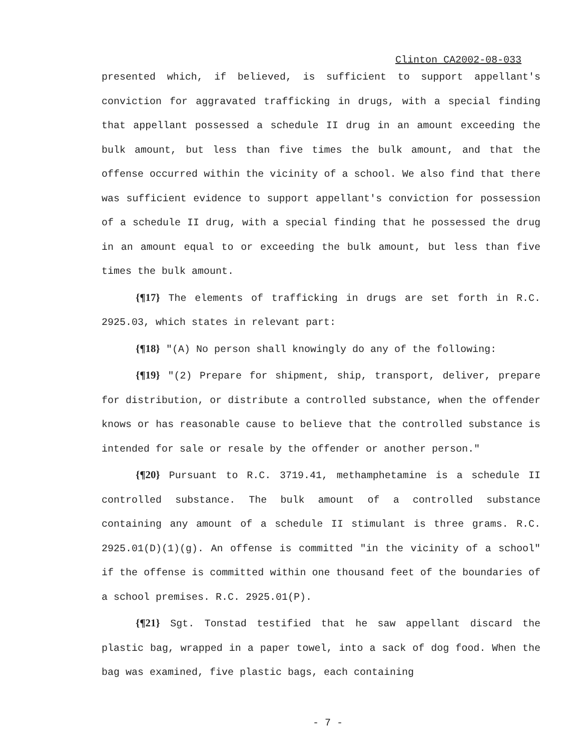Clinton CA2002-08-033
presented which, if believed, is sufficient to support appellant's conviction for aggravated trafficking in drugs, with a special finding that appellant possessed a schedule II drug in an amount exceeding the bulk amount, but less than five times the bulk amount, and that the offense occurred within the vicinity of a school. We also find that there was sufficient evidence to support appellant's conviction for possession of a schedule II drug, with a special finding that he possessed the drug in an amount equal to or exceeding the bulk amount, but less than five times the bulk amount.
{¶17} The elements of trafficking in drugs are set forth in R.C. 2925.03, which states in relevant part:
{¶18} "(A) No person shall knowingly do any of the following:
{¶19} "(2) Prepare for shipment, ship, transport, deliver, prepare for distribution, or distribute a controlled substance, when the offender knows or has reasonable cause to believe that the controlled substance is intended for sale or resale by the offender or another person."
{¶20} Pursuant to R.C. 3719.41, methamphetamine is a schedule II controlled substance. The bulk amount of a controlled substance containing any amount of a schedule II stimulant is three grams. R.C. 2925.01(D)(1)(g). An offense is committed "in the vicinity of a school" if the offense is committed within one thousand feet of the boundaries of a school premises. R.C. 2925.01(P).
{¶21} Sgt. Tonstad testified that he saw appellant discard the plastic bag, wrapped in a paper towel, into a sack of dog food. When the bag was examined, five plastic bags, each containing
- 7 -